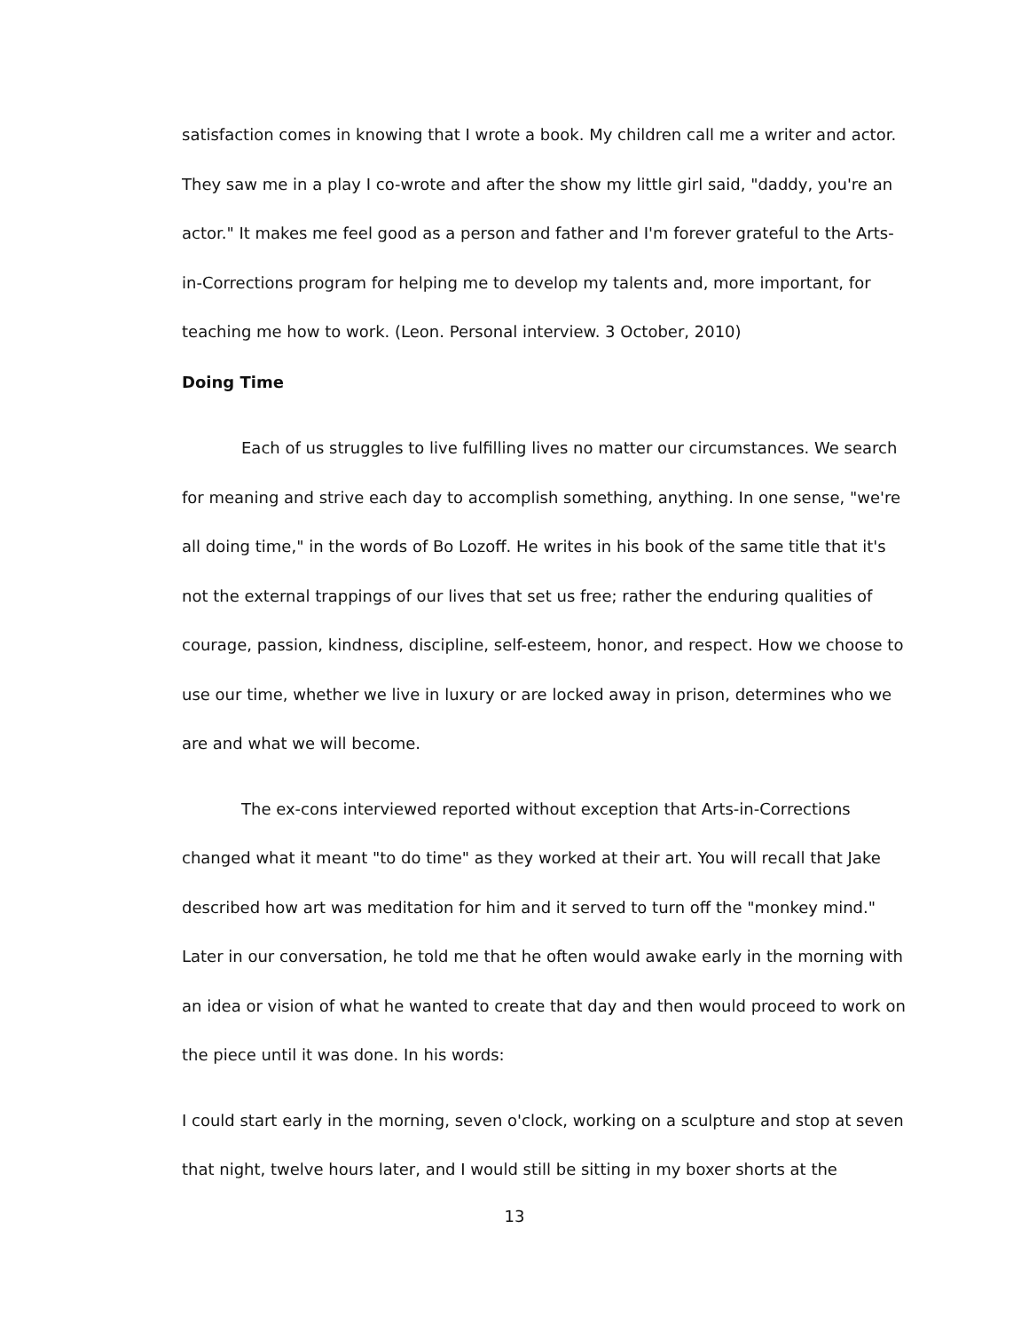satisfaction comes in knowing that I wrote a book. My children call me a writer and actor. They saw me in a play I co-wrote and after the show my little girl said, "daddy, you're an actor." It makes me feel good as a person and father and I'm forever grateful to the Arts-in-Corrections program for helping me to develop my talents and, more important, for teaching me how to work. (Leon. Personal interview. 3 October, 2010)
Doing Time
Each of us struggles to live fulfilling lives no matter our circumstances. We search for meaning and strive each day to accomplish something, anything. In one sense, "we're all doing time," in the words of Bo Lozoff. He writes in his book of the same title that it's not the external trappings of our lives that set us free; rather the enduring qualities of courage, passion, kindness, discipline, self-esteem, honor, and respect. How we choose to use our time, whether we live in luxury or are locked away in prison, determines who we are and what we will become.
The ex-cons interviewed reported without exception that Arts-in-Corrections changed what it meant "to do time" as they worked at their art. You will recall that Jake described how art was meditation for him and it served to turn off the "monkey mind." Later in our conversation, he told me that he often would awake early in the morning with an idea or vision of what he wanted to create that day and then would proceed to work on the piece until it was done. In his words:
I could start early in the morning, seven o'clock, working on a sculpture and stop at seven that night, twelve hours later, and I would still be sitting in my boxer shorts at the
13